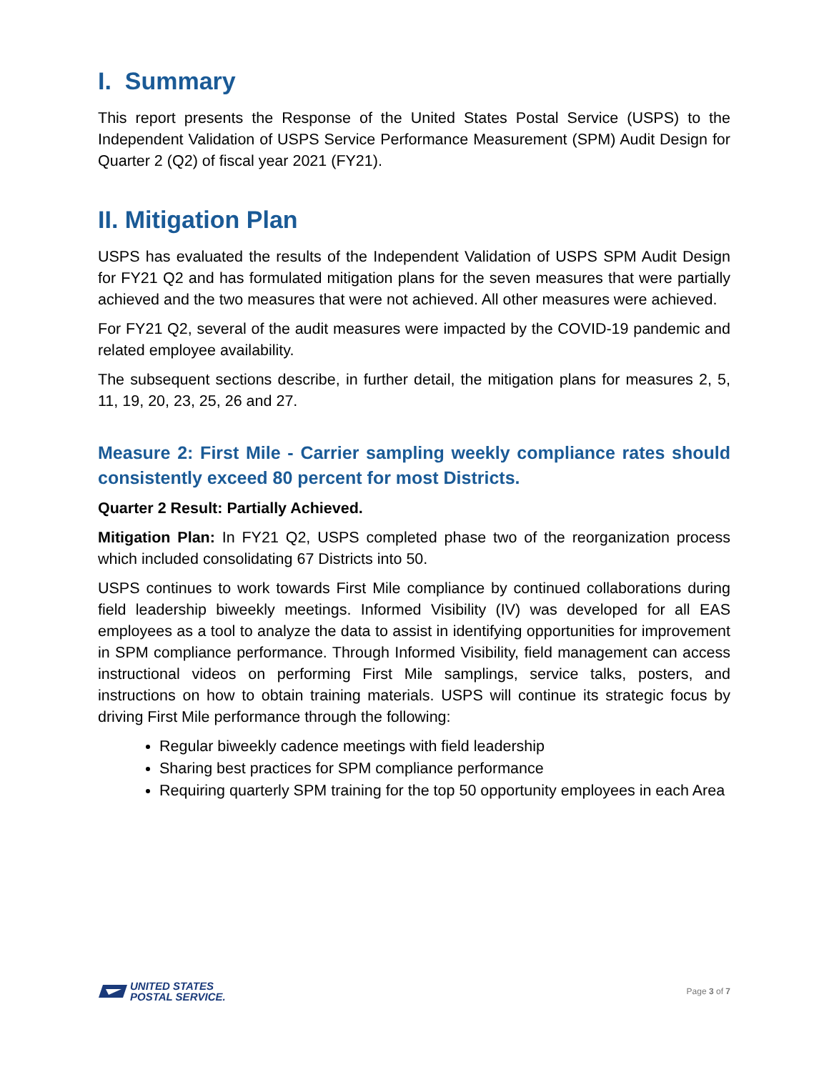I. Summary
This report presents the Response of the United States Postal Service (USPS) to the Independent Validation of USPS Service Performance Measurement (SPM) Audit Design for Quarter 2 (Q2) of fiscal year 2021 (FY21).
II. Mitigation Plan
USPS has evaluated the results of the Independent Validation of USPS SPM Audit Design for FY21 Q2 and has formulated mitigation plans for the seven measures that were partially achieved and the two measures that were not achieved. All other measures were achieved.
For FY21 Q2, several of the audit measures were impacted by the COVID-19 pandemic and related employee availability.
The subsequent sections describe, in further detail, the mitigation plans for measures 2, 5, 11, 19, 20, 23, 25, 26 and 27.
Measure 2: First Mile - Carrier sampling weekly compliance rates should consistently exceed 80 percent for most Districts.
Quarter 2 Result: Partially Achieved.
Mitigation Plan: In FY21 Q2, USPS completed phase two of the reorganization process which included consolidating 67 Districts into 50.
USPS continues to work towards First Mile compliance by continued collaborations during field leadership biweekly meetings. Informed Visibility (IV) was developed for all EAS employees as a tool to analyze the data to assist in identifying opportunities for improvement in SPM compliance performance. Through Informed Visibility, field management can access instructional videos on performing First Mile samplings, service talks, posters, and instructions on how to obtain training materials. USPS will continue its strategic focus by driving First Mile performance through the following:
Regular biweekly cadence meetings with field leadership
Sharing best practices for SPM compliance performance
Requiring quarterly SPM training for the top 50 opportunity employees in each Area
UNITED STATES
POSTAL SERVICE.
Page 3 of 7